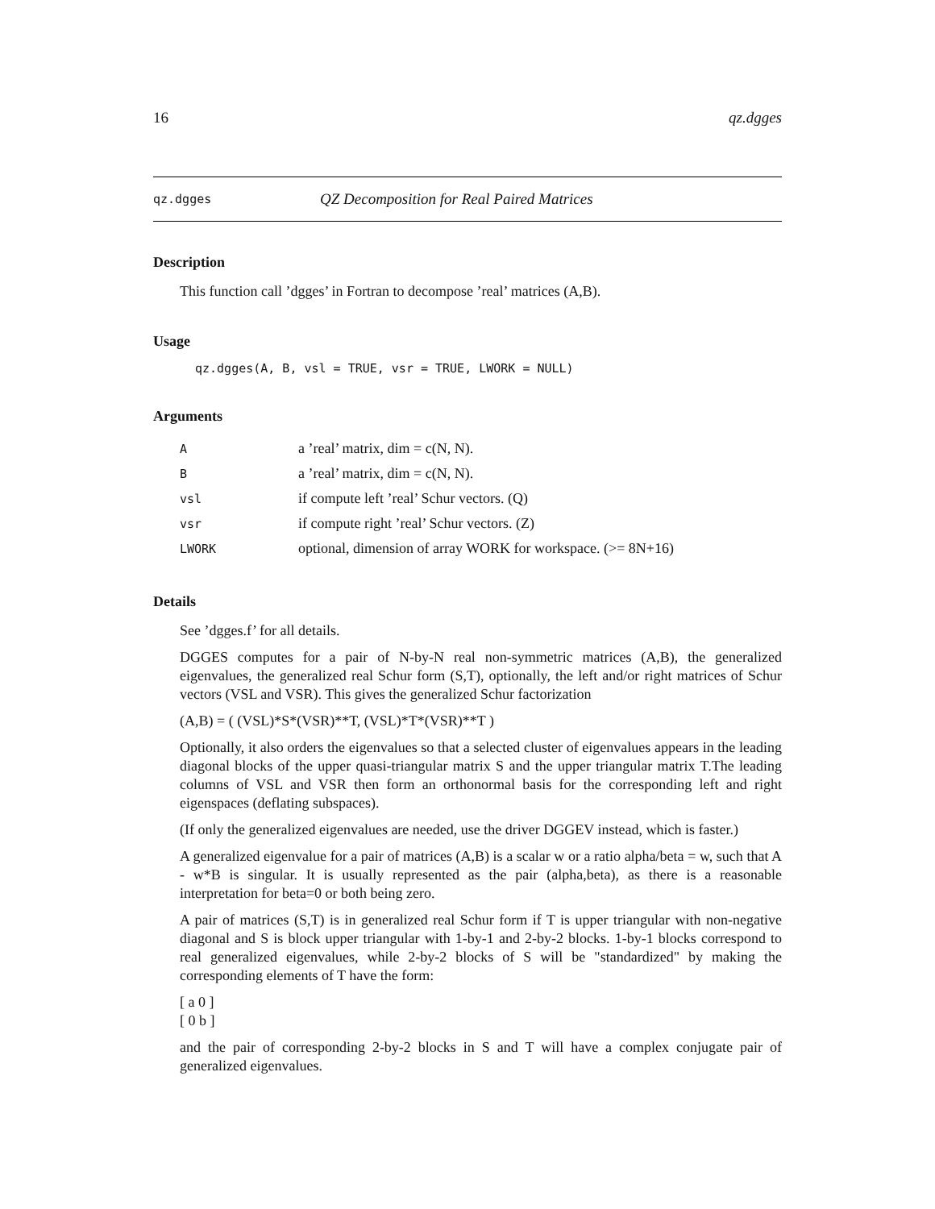16 qz.dgges
qz.dgges QZ Decomposition for Real Paired Matrices
Description
This function call ’dgges’ in Fortran to decompose ’real’ matrices (A,B).
Usage
qz.dgges(A, B, vsl = TRUE, vsr = TRUE, LWORK = NULL)
Arguments
| A | a ’real’ matrix, dim = c(N, N). |
| B | a ’real’ matrix, dim = c(N, N). |
| vsl | if compute left ’real’ Schur vectors. (Q) |
| vsr | if compute right ’real’ Schur vectors. (Z) |
| LWORK | optional, dimension of array WORK for workspace. (>= 8N+16) |
Details
See ’dgges.f’ for all details.
DGGES computes for a pair of N-by-N real non-symmetric matrices (A,B), the generalized eigenvalues, the generalized real Schur form (S,T), optionally, the left and/or right matrices of Schur vectors (VSL and VSR). This gives the generalized Schur factorization
(A,B) = ( (VSL)*S*(VSR)**T, (VSL)*T*(VSR)**T )
Optionally, it also orders the eigenvalues so that a selected cluster of eigenvalues appears in the leading diagonal blocks of the upper quasi-triangular matrix S and the upper triangular matrix T.The leading columns of VSL and VSR then form an orthonormal basis for the corresponding left and right eigenspaces (deflating subspaces).
(If only the generalized eigenvalues are needed, use the driver DGGEV instead, which is faster.)
A generalized eigenvalue for a pair of matrices (A,B) is a scalar w or a ratio alpha/beta = w, such that A - w*B is singular. It is usually represented as the pair (alpha,beta), as there is a reasonable interpretation for beta=0 or both being zero.
A pair of matrices (S,T) is in generalized real Schur form if T is upper triangular with non-negative diagonal and S is block upper triangular with 1-by-1 and 2-by-2 blocks. 1-by-1 blocks correspond to real generalized eigenvalues, while 2-by-2 blocks of S will be "standardized" by making the corresponding elements of T have the form:
[ a 0 ]
[ 0 b ]
and the pair of corresponding 2-by-2 blocks in S and T will have a complex conjugate pair of generalized eigenvalues.